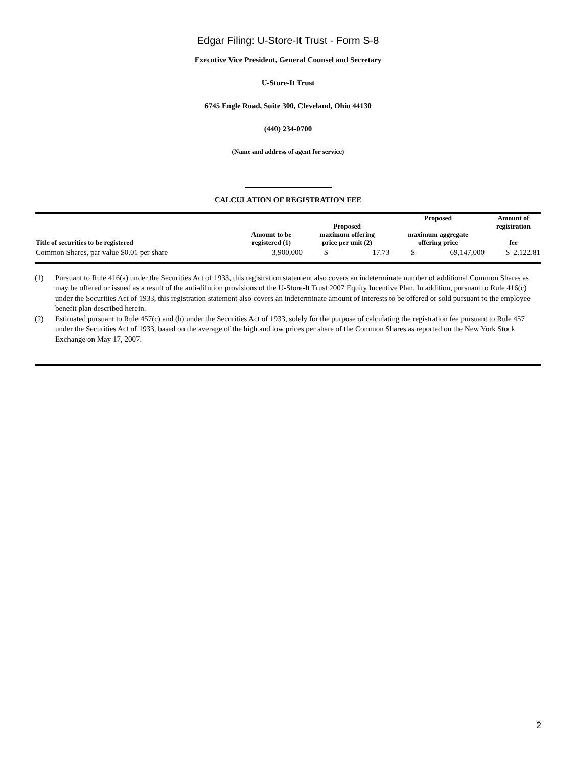Edgar Filing: U-Store-It Trust - Form S-8
Executive Vice President, General Counsel and Secretary
U-Store-It Trust
6745 Engle Road, Suite 300, Cleveland, Ohio 44130
(440) 234-0700
(Name and address of agent for service)
CALCULATION OF REGISTRATION FEE
| Title of securities to be registered | Amount to be registered (1) | Proposed maximum offering price per unit (2) | | Proposed maximum aggregate offering price | | Amount of registration fee |
| --- | --- | --- | --- | --- | --- | --- |
| Common Shares, par value $0.01 per share | 3,900,000 | $ | 17.73 | $ | 69,147,000 | $ 2,122.81 |
(1) Pursuant to Rule 416(a) under the Securities Act of 1933, this registration statement also covers an indeterminate number of additional Common Shares as may be offered or issued as a result of the anti-dilution provisions of the U-Store-It Trust 2007 Equity Incentive Plan. In addition, pursuant to Rule 416(c) under the Securities Act of 1933, this registration statement also covers an indeterminate amount of interests to be offered or sold pursuant to the employee benefit plan described herein.
(2) Estimated pursuant to Rule 457(c) and (h) under the Securities Act of 1933, solely for the purpose of calculating the registration fee pursuant to Rule 457 under the Securities Act of 1933, based on the average of the high and low prices per share of the Common Shares as reported on the New York Stock Exchange on May 17, 2007.
2